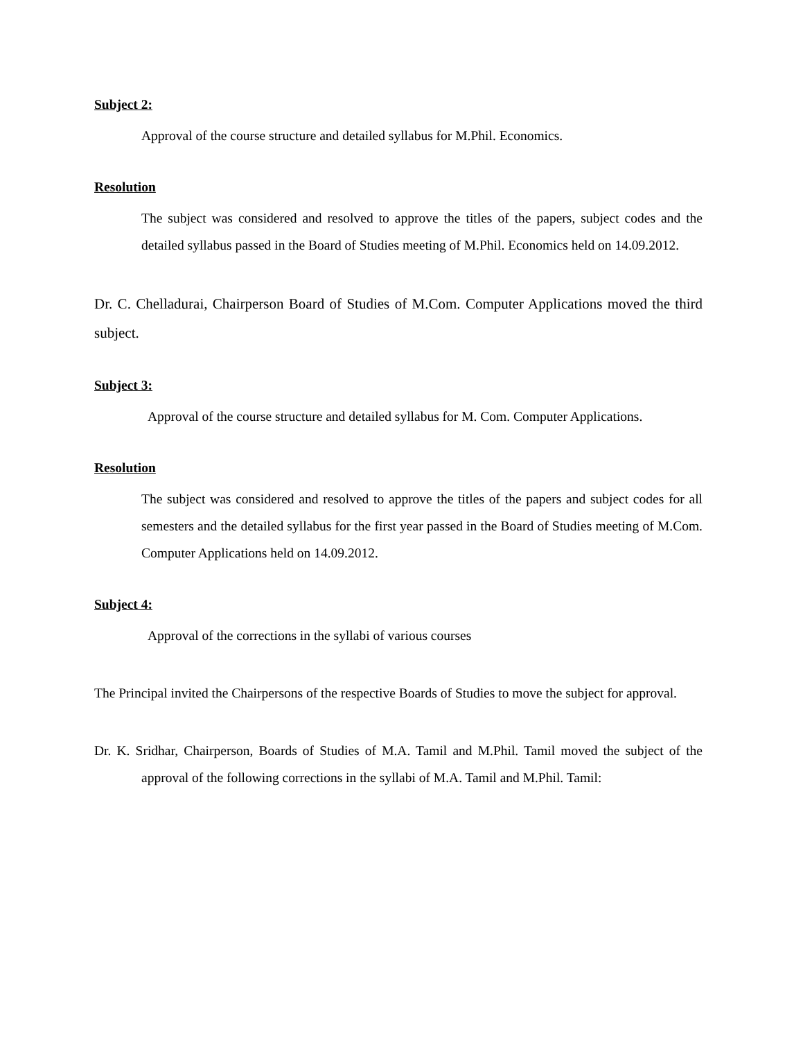Subject 2:
Approval of the course structure and detailed syllabus for M.Phil. Economics.
Resolution
The subject was considered and resolved to approve the titles of the papers, subject codes and the detailed syllabus passed in the Board of Studies meeting of M.Phil. Economics held on 14.09.2012.
Dr. C. Chelladurai, Chairperson Board of Studies of M.Com. Computer Applications moved the third subject.
Subject 3:
Approval of the course structure and detailed syllabus for M. Com. Computer Applications.
Resolution
The subject was considered and resolved to approve the titles of the papers and subject codes for all semesters and the detailed syllabus for the first year passed in the Board of Studies meeting of M.Com. Computer Applications held on 14.09.2012.
Subject 4:
Approval of the corrections in the syllabi of various courses
The Principal invited the Chairpersons of the respective Boards of Studies to move the subject for approval.
Dr. K. Sridhar, Chairperson, Boards of Studies of M.A. Tamil and M.Phil. Tamil moved the subject of the approval of the following corrections in the syllabi of M.A. Tamil and M.Phil. Tamil: